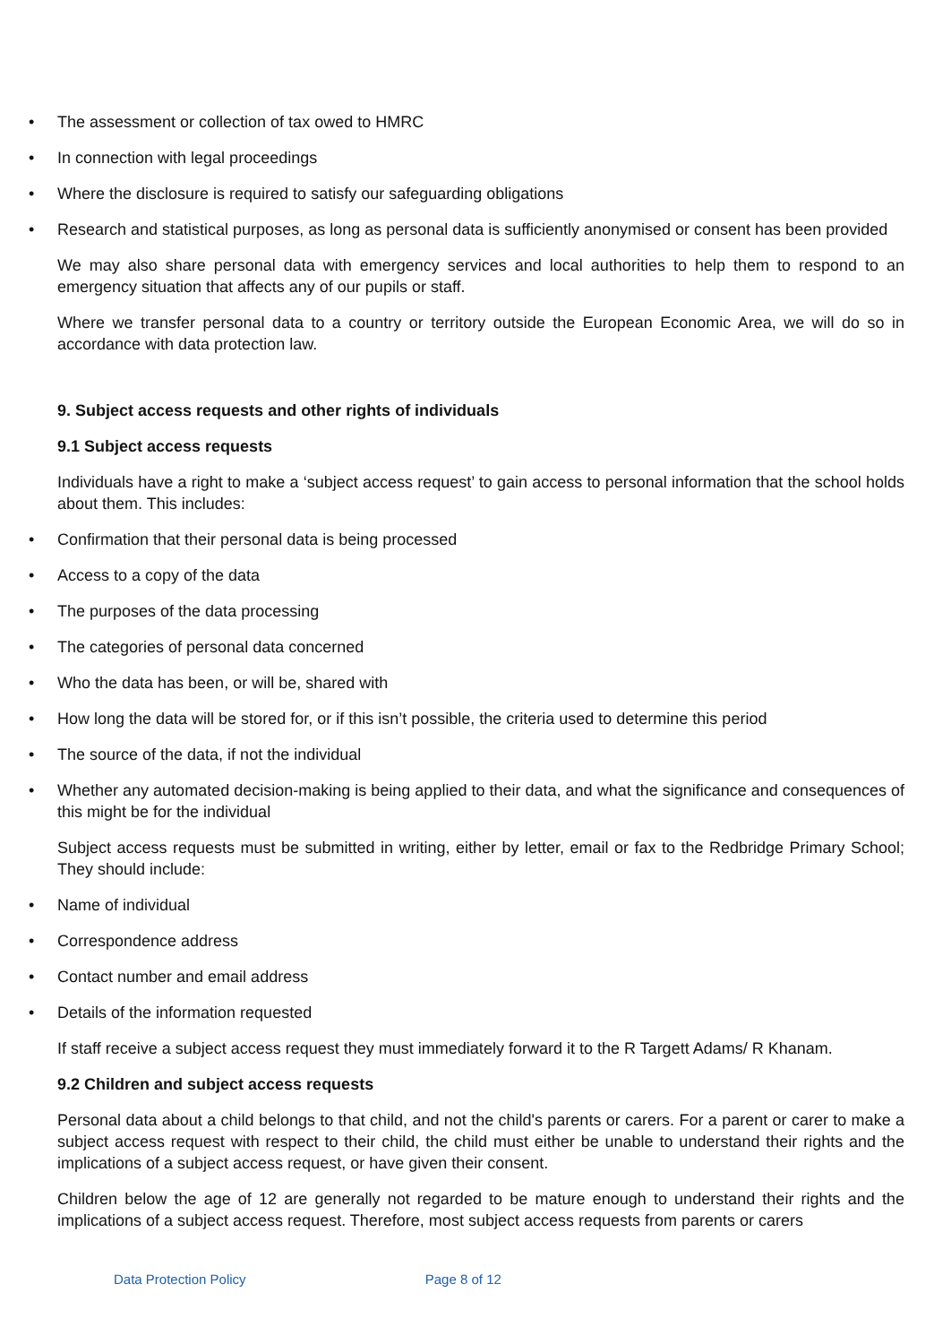• The assessment or collection of tax owed to HMRC
• In connection with legal proceedings
• Where the disclosure is required to satisfy our safeguarding obligations
• Research and statistical purposes, as long as personal data is sufficiently anonymised or consent has been provided
We may also share personal data with emergency services and local authorities to help them to respond to an emergency situation that affects any of our pupils or staff.
Where we transfer personal data to a country or territory outside the European Economic Area, we will do so in accordance with data protection law.
9. Subject access requests and other rights of individuals
9.1 Subject access requests
Individuals have a right to make a ‘subject access request’ to gain access to personal information that the school holds about them. This includes:
• Confirmation that their personal data is being processed
• Access to a copy of the data
• The purposes of the data processing
• The categories of personal data concerned
• Who the data has been, or will be, shared with
• How long the data will be stored for, or if this isn’t possible, the criteria used to determine this period
• The source of the data, if not the individual
• Whether any automated decision-making is being applied to their data, and what the significance and consequences of this might be for the individual
Subject access requests must be submitted in writing, either by letter, email or fax to the Redbridge Primary School; They should include:
• Name of individual
• Correspondence address
• Contact number and email address
• Details of the information requested
If staff receive a subject access request they must immediately forward it to the R Targett Adams/ R Khanam.
9.2 Children and subject access requests
Personal data about a child belongs to that child, and not the child's parents or carers. For a parent or carer to make a subject access request with respect to their child, the child must either be unable to understand their rights and the implications of a subject access request, or have given their consent.
Children below the age of 12 are generally not regarded to be mature enough to understand their rights and the implications of a subject access request. Therefore, most subject access requests from parents or carers
Data Protection Policy Page 8 of 12